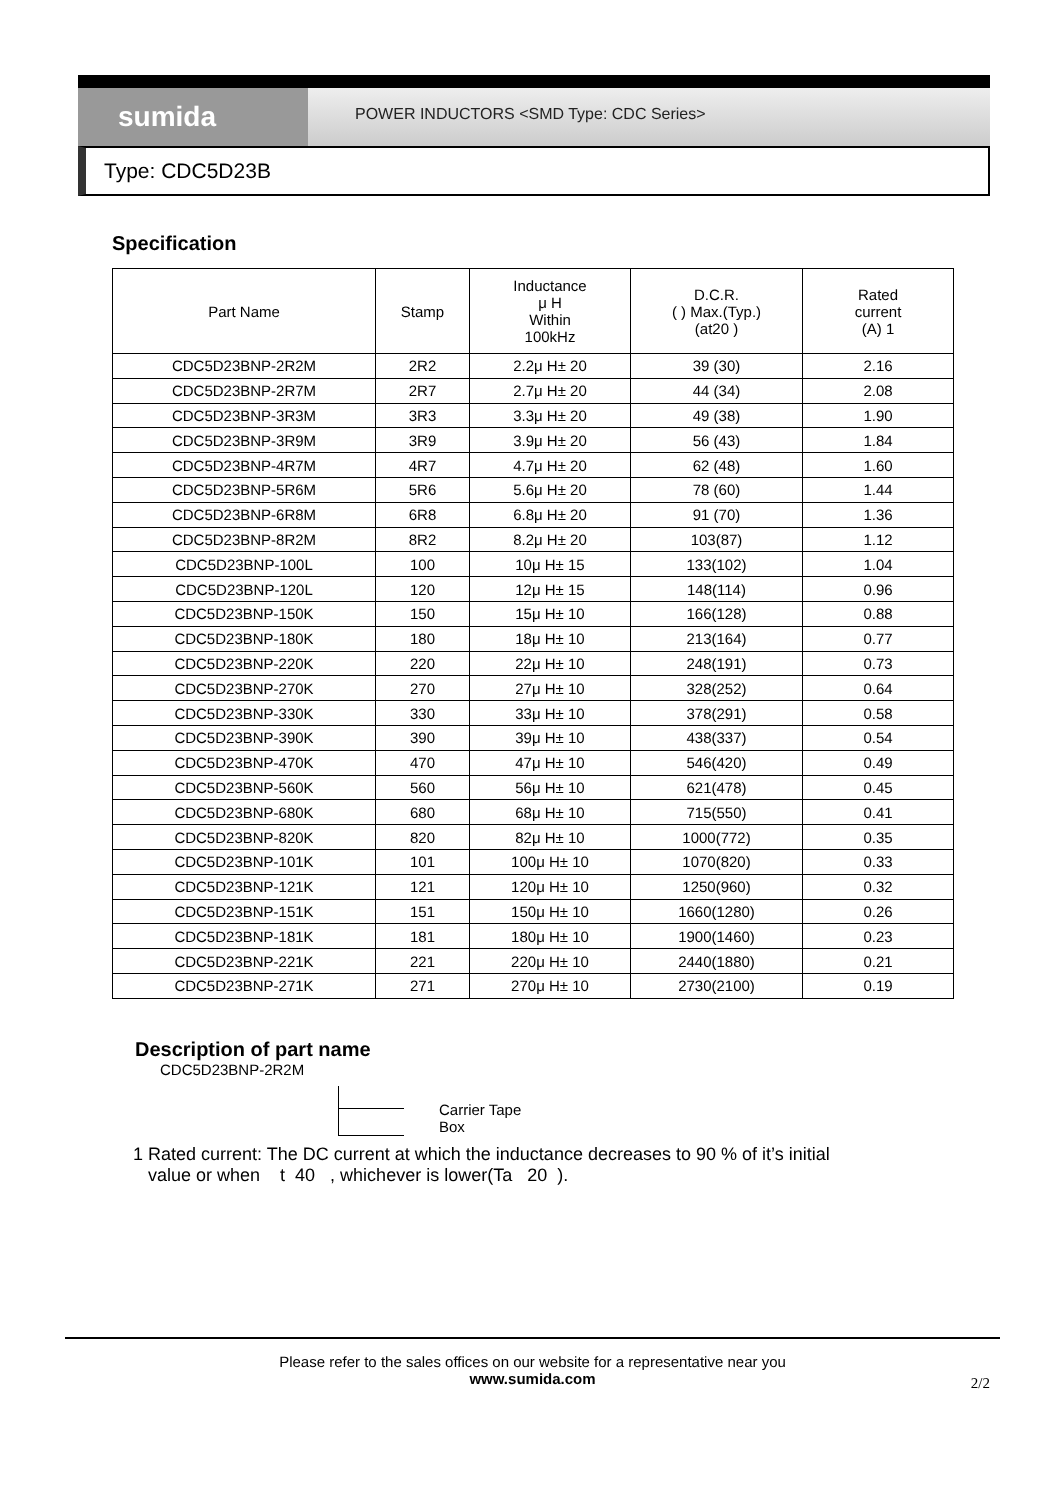sumida
POWER INDUCTORS <SMD Type: CDC Series>
Type: CDC5D23B
Specification
| Part Name | Stamp | Inductance μ H Within 100kHz | D.C.R. ( ) Max.(Typ.) (at20 ) | Rated current (A) 1 |
| --- | --- | --- | --- | --- |
| CDC5D23BNP-2R2M | 2R2 | 2.2μ H± 20 | 39 (30) | 2.16 |
| CDC5D23BNP-2R7M | 2R7 | 2.7μ H± 20 | 44 (34) | 2.08 |
| CDC5D23BNP-3R3M | 3R3 | 3.3μ H± 20 | 49 (38) | 1.90 |
| CDC5D23BNP-3R9M | 3R9 | 3.9μ H± 20 | 56 (43) | 1.84 |
| CDC5D23BNP-4R7M | 4R7 | 4.7μ H± 20 | 62 (48) | 1.60 |
| CDC5D23BNP-5R6M | 5R6 | 5.6μ H± 20 | 78 (60) | 1.44 |
| CDC5D23BNP-6R8M | 6R8 | 6.8μ H± 20 | 91 (70) | 1.36 |
| CDC5D23BNP-8R2M | 8R2 | 8.2μ H± 20 | 103(87) | 1.12 |
| CDC5D23BNP-100L | 100 | 10μ H± 15 | 133(102) | 1.04 |
| CDC5D23BNP-120L | 120 | 12μ H± 15 | 148(114) | 0.96 |
| CDC5D23BNP-150K | 150 | 15μ H± 10 | 166(128) | 0.88 |
| CDC5D23BNP-180K | 180 | 18μ H± 10 | 213(164) | 0.77 |
| CDC5D23BNP-220K | 220 | 22μ H± 10 | 248(191) | 0.73 |
| CDC5D23BNP-270K | 270 | 27μ H± 10 | 328(252) | 0.64 |
| CDC5D23BNP-330K | 330 | 33μ H± 10 | 378(291) | 0.58 |
| CDC5D23BNP-390K | 390 | 39μ H± 10 | 438(337) | 0.54 |
| CDC5D23BNP-470K | 470 | 47μ H± 10 | 546(420) | 0.49 |
| CDC5D23BNP-560K | 560 | 56μ H± 10 | 621(478) | 0.45 |
| CDC5D23BNP-680K | 680 | 68μ H± 10 | 715(550) | 0.41 |
| CDC5D23BNP-820K | 820 | 82μ H± 10 | 1000(772) | 0.35 |
| CDC5D23BNP-101K | 101 | 100μ H± 10 | 1070(820) | 0.33 |
| CDC5D23BNP-121K | 121 | 120μ H± 10 | 1250(960) | 0.32 |
| CDC5D23BNP-151K | 151 | 150μ H± 10 | 1660(1280) | 0.26 |
| CDC5D23BNP-181K | 181 | 180μ H± 10 | 1900(1460) | 0.23 |
| CDC5D23BNP-221K | 221 | 220μ H± 10 | 2440(1880) | 0.21 |
| CDC5D23BNP-271K | 271 | 270μ H± 10 | 2730(2100) | 0.19 |
Description of part name
CDC5D23BNP-2R2M
Carrier Tape
Box
1 Rated current: The DC current at which the inductance decreases to 90 % of it’s initial
value or when t 40 , whichever is lower(Ta 20 ).
Please refer to the sales offices on our website for a representative near you
www.sumida.com
2/2